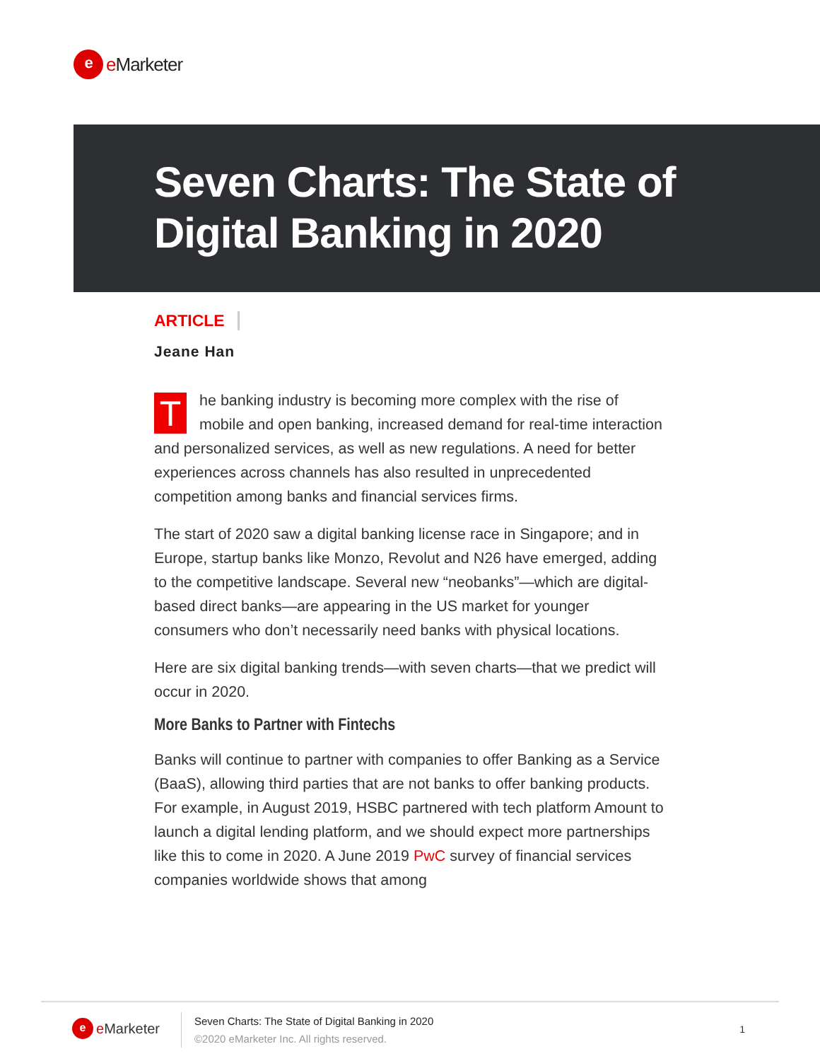e
e Marketer
Seven Charts: The State of
Digital Banking in 2020
ARTICLE
Jeane Han
The banking industry is becoming more complex with the rise of mobile and open banking, increased demand for real-time interaction and personalized services, as well as new regulations. A need for better experiences across channels has also resulted in unprecedented competition among banks and financial services firms.
The start of 2020 saw a digital banking license race in Singapore; and in Europe, startup banks like Monzo, Revolut and N26 have emerged, adding to the competitive landscape. Several new “neobanks”—which are digital-based direct banks—are appearing in the US market for younger consumers who don’t necessarily need banks with physical locations.
Here are six digital banking trends—with seven charts—that we predict will occur in 2020.
More Banks to Partner with Fintechs
Banks will continue to partner with companies to offer Banking as a Service (BaaS), allowing third parties that are not banks to offer banking products. For example, in August 2019, HSBC partnered with tech platform Amount to launch a digital lending platform, and we should expect more partnerships like this to come in 2020. A June 2019 PwC survey of financial services companies worldwide shows that among
e
e Marketer
Seven Charts: The State of Digital Banking in 2020
©2020 eMarketer Inc. All rights reserved.
1